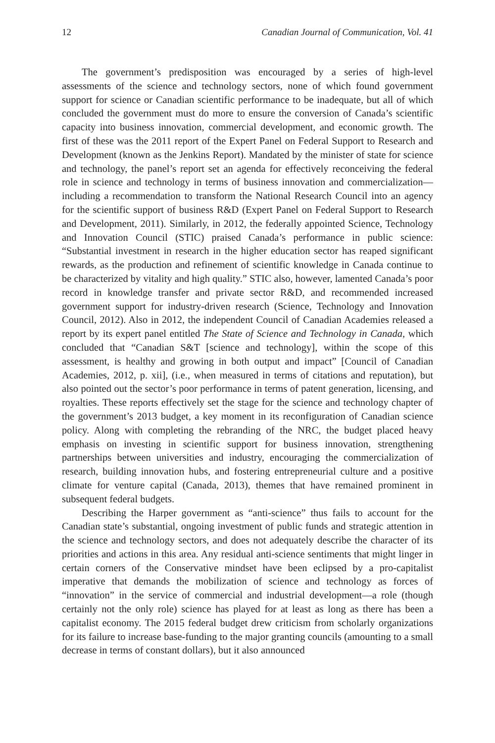12 Canadian Journal of Communication, Vol. 41
The government’s predisposition was encouraged by a series of high-level assessments of the science and technology sectors, none of which found government support for science or Canadian scientific performance to be inadequate, but all of which concluded the government must do more to ensure the conversion of Canada’s scientific capacity into business innovation, commercial development, and economic growth. The first of these was the 2011 report of the Expert Panel on Federal Support to Research and Development (known as the Jenkins Report). Mandated by the minister of state for science and technology, the panel’s report set an agenda for effectively reconceiving the federal role in science and technology in terms of business innovation and commercialization—including a recommendation to transform the National Research Council into an agency for the scientific support of business R&D (Expert Panel on Federal Support to Research and Development, 2011). Similarly, in 2012, the federally appointed Science, Technology and Innovation Council (STIC) praised Canada’s performance in public science: “Substantial investment in research in the higher education sector has reaped significant rewards, as the production and refinement of scientific knowledge in Canada continue to be characterized by vitality and high quality.” STIC also, however, lamented Canada’s poor record in knowledge transfer and private sector R&D, and recommended increased government support for industry-driven research (Science, Technology and Innovation Council, 2012). Also in 2012, the independent Council of Canadian Academies released a report by its expert panel entitled The State of Science and Technology in Canada, which concluded that “Canadian S&T [science and technology], within the scope of this assessment, is healthy and growing in both output and impact” [Council of Canadian Academies, 2012, p. xii], (i.e., when measured in terms of citations and reputation), but also pointed out the sector’s poor performance in terms of patent generation, licensing, and royalties. These reports effectively set the stage for the science and technology chapter of the government’s 2013 budget, a key moment in its reconfiguration of Canadian science policy. Along with completing the rebranding of the NRC, the budget placed heavy emphasis on investing in scientific support for business innovation, strengthening partnerships between universities and industry, encouraging the commercialization of research, building innovation hubs, and fostering entrepreneurial culture and a positive climate for venture capital (Canada, 2013), themes that have remained prominent in subsequent federal budgets.
Describing the Harper government as “anti-science” thus fails to account for the Canadian state’s substantial, ongoing investment of public funds and strategic attention in the science and technology sectors, and does not adequately describe the character of its priorities and actions in this area. Any residual anti-science sentiments that might linger in certain corners of the Conservative mindset have been eclipsed by a pro-capitalist imperative that demands the mobilization of science and technology as forces of “innovation” in the service of commercial and industrial development—a role (though certainly not the only role) science has played for at least as long as there has been a capitalist economy. The 2015 federal budget drew criticism from scholarly organizations for its failure to increase base-funding to the major granting councils (amounting to a small decrease in terms of constant dollars), but it also announced